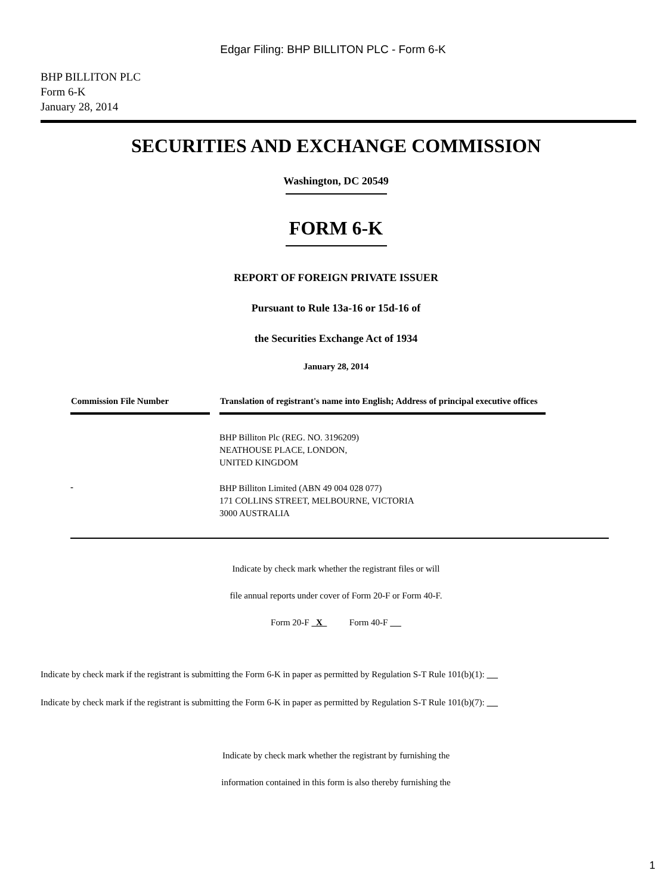Edgar Filing: BHP BILLITON PLC - Form 6-K
BHP BILLITON PLC
Form 6-K
January 28, 2014
SECURITIES AND EXCHANGE COMMISSION
Washington, DC 20549
FORM 6-K
REPORT OF FOREIGN PRIVATE ISSUER
Pursuant to Rule 13a-16 or 15d-16 of
the Securities Exchange Act of 1934
January 28, 2014
| Commission File Number | | Translation of registrant's name into English; Address of principal executive offices |
| | | BHP Billiton Plc (REG. NO. 3196209) NEATHOUSE PLACE, LONDON, UNITED KINGDOM |
| - | | BHP Billiton Limited (ABN 49 004 028 077) 171 COLLINS STREET, MELBOURNE, VICTORIA 3000 AUSTRALIA |
Indicate by check mark whether the registrant files or will
file annual reports under cover of Form 20-F or Form 40-F.
Form 20-F X Form 40-F
Indicate by check mark if the registrant is submitting the Form 6-K in paper as permitted by Regulation S-T Rule 101(b)(1):
Indicate by check mark if the registrant is submitting the Form 6-K in paper as permitted by Regulation S-T Rule 101(b)(7):
Indicate by check mark whether the registrant by furnishing the
information contained in this form is also thereby furnishing the
1